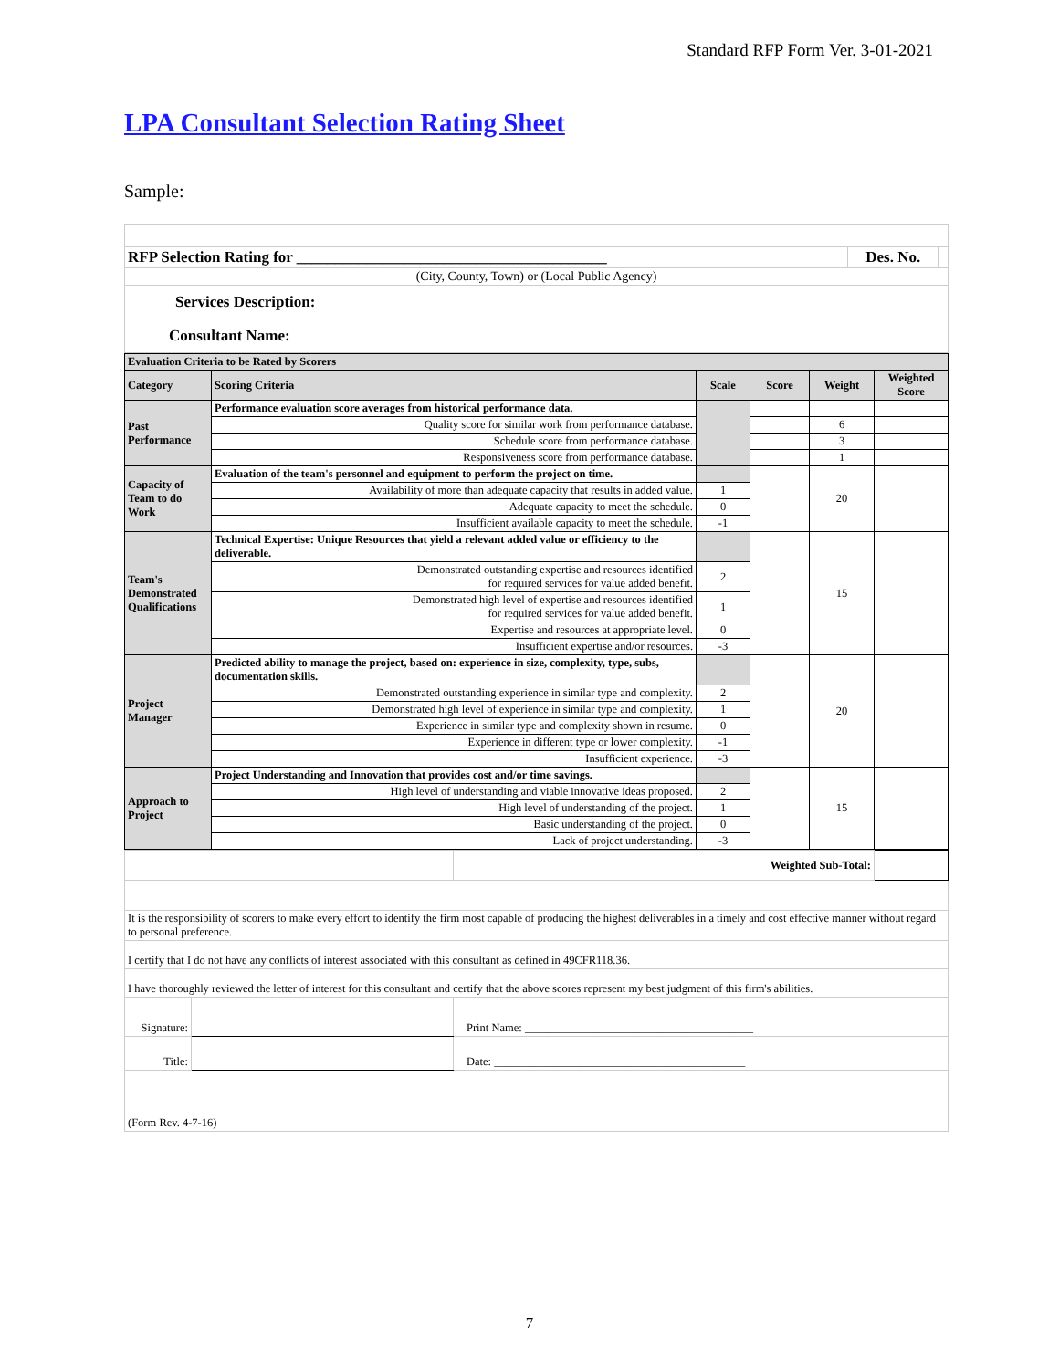Standard RFP Form Ver. 3-01-2021
LPA Consultant Selection Rating Sheet
Sample:
| RFP Selection Rating for ________________________________________ | Des. No. | |
| (City, County, Town) or (Local Public Agency) | | |
| Services Description: | | |
| Consultant Name: | | |
| Evaluation Criteria to be Rated by Scorers | | | | | |
| Category | Scoring Criteria | Scale | Score | Weight | Weighted Score |
| Past Performance | Performance evaluation score averages from historical performance data. | | | | |
| | Quality score for similar work from performance database. | | | 6 | |
| | Schedule score from performance database. | | | 3 | |
| | Responsiveness score from performance database. | | | 1 | |
| Capacity of Team to do Work | Evaluation of the team's personnel and equipment to perform the project on time. | | | 20 | |
| | Availability of more than adequate capacity that results in added value. | 1 | | | |
| | Adequate capacity to meet the schedule. | 0 | | | |
| | Insufficient available capacity to meet the schedule. | -1 | | | |
| Team's Demonstrated Qualifications | Technical Expertise: Unique Resources that yield a relevant added value or efficiency to the deliverable. | | | 15 | |
| | Demonstrated outstanding expertise and resources identified for required services for value added benefit. | 2 | | | |
| | Demonstrated high level of expertise and resources identified for required services for value added benefit. | 1 | | | |
| | Expertise and resources at appropriate level. | 0 | | | |
| | Insufficient expertise and/or resources. | -3 | | | |
| Project Manager | Predicted ability to manage the project, based on: experience in size, complexity, type, subs, documentation skills. | | | 20 | |
| | Demonstrated outstanding experience in similar type and complexity. | 2 | | | |
| | Demonstrated high level of experience in similar type and complexity. | 1 | | | |
| | Experience in similar type and complexity shown in resume. | 0 | | | |
| | Experience in different type or lower complexity. | -1 | | | |
| | Insufficient experience. | -3 | | | |
| Approach to Project | Project Understanding and Innovation that provides cost and/or time savings. | | | 15 | |
| | High level of understanding and viable innovative ideas proposed. | 2 | | | |
| | High level of understanding of the project. | 1 | | | |
| | Basic understanding of the project. | 0 | | | |
| | Lack of project understanding. | -3 | | | |
| | | | Weighted Sub-Total: | |
| It is the responsibility of scorers to make every effort to identify the firm most capable of producing the highest deliverables in a timely and cost effective manner without regard to personal preference. | | | | |
| I certify that I do not have any conflicts of interest associated with this consultant as defined in 49CFR118.36. | | | | |
| I have thoroughly reviewed the letter of interest for this consultant and certify that the above scores represent my best judgment of this firm's abilities. | | | | |
| Signature: | | Print Name: ________________________________________ | | |
| Title: | | Date: ____________________________________________ | | |
| (Form Rev. 4-7-16) | | | | |
7